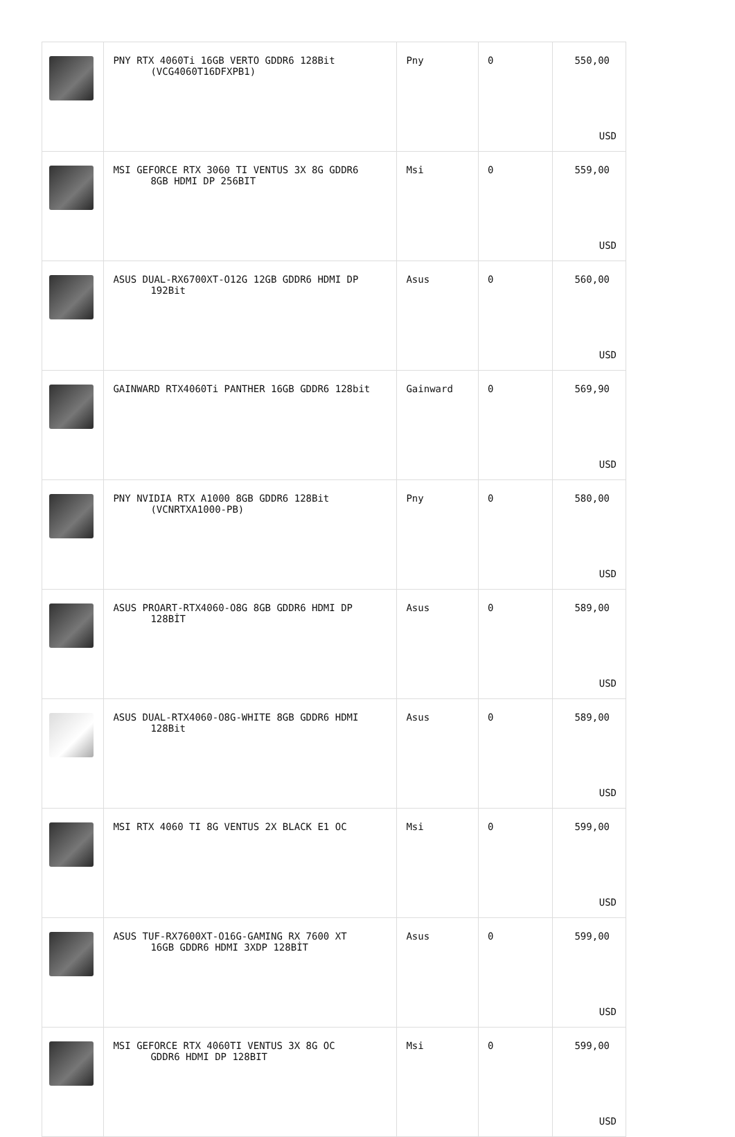| | PNY RTX 4060Ti 16GB VERTO GDDR6 128Bit (VCG4060T16DFXPB1) | Pny | 0 | 550,00 USD |
| | MSI GEFORCE RTX 3060 TI VENTUS 3X 8G GDDR6 8GB HDMI DP 256BIT | Msi | 0 | 559,00 USD |
| | ASUS DUAL-RX6700XT-O12G 12GB GDDR6 HDMI DP 192Bit | Asus | 0 | 560,00 USD |
| | GAINWARD RTX4060Ti PANTHER 16GB GDDR6 128bit | Gainward | 0 | 569,90 USD |
| | PNY NVIDIA RTX A1000 8GB GDDR6 128Bit (VCNRTXA1000-PB) | Pny | 0 | 580,00 USD |
| | ASUS PROART-RTX4060-O8G 8GB GDDR6 HDMI DP 128BİT | Asus | 0 | 589,00 USD |
| | ASUS DUAL-RTX4060-O8G-WHITE 8GB GDDR6 HDMI 128Bit | Asus | 0 | 589,00 USD |
| | MSI RTX 4060 TI 8G VENTUS 2X BLACK E1 OC | Msi | 0 | 599,00 USD |
| | ASUS TUF-RX7600XT-O16G-GAMING RX 7600 XT 16GB GDDR6 HDMI 3XDP 128BİT | Asus | 0 | 599,00 USD |
| | MSI GEFORCE RTX 4060TI VENTUS 3X 8G OC GDDR6 HDMI DP 128BIT | Msi | 0 | 599,00 USD |